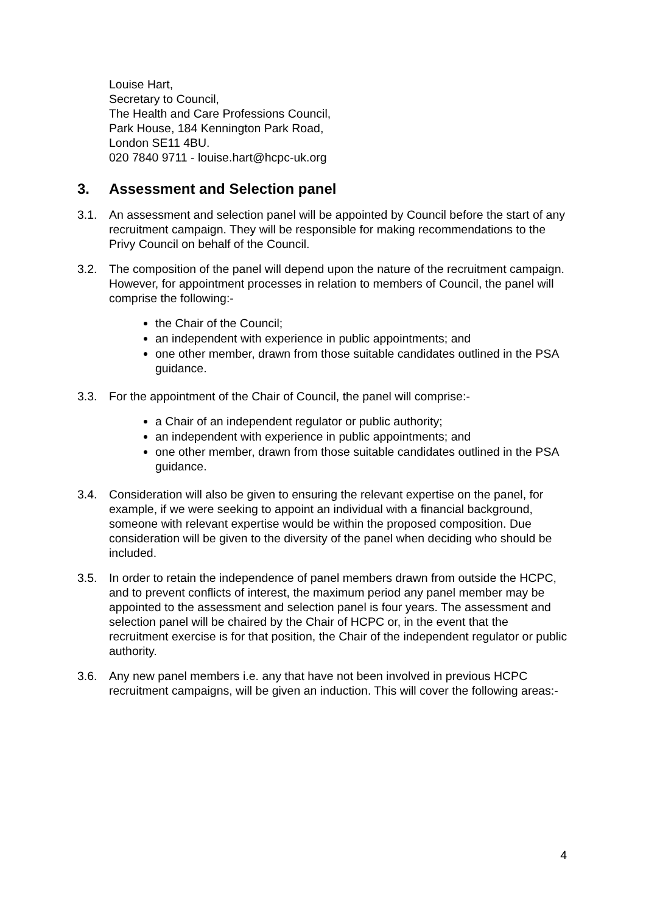Louise Hart,
Secretary to Council,
The Health and Care Professions Council,
Park House, 184 Kennington Park Road,
London SE11 4BU.
020 7840 9711 - louise.hart@hcpc-uk.org
3. Assessment and Selection panel
3.1. An assessment and selection panel will be appointed by Council before the start of any recruitment campaign. They will be responsible for making recommendations to the Privy Council on behalf of the Council.
3.2. The composition of the panel will depend upon the nature of the recruitment campaign. However, for appointment processes in relation to members of Council, the panel will comprise the following:-
the Chair of the Council;
an independent with experience in public appointments; and
one other member, drawn from those suitable candidates outlined in the PSA guidance.
3.3. For the appointment of the Chair of Council, the panel will comprise:-
a Chair of an independent regulator or public authority;
an independent with experience in public appointments; and
one other member, drawn from those suitable candidates outlined in the PSA guidance.
3.4. Consideration will also be given to ensuring the relevant expertise on the panel, for example, if we were seeking to appoint an individual with a financial background, someone with relevant expertise would be within the proposed composition. Due consideration will be given to the diversity of the panel when deciding who should be included.
3.5. In order to retain the independence of panel members drawn from outside the HCPC, and to prevent conflicts of interest, the maximum period any panel member may be appointed to the assessment and selection panel is four years. The assessment and selection panel will be chaired by the Chair of HCPC or, in the event that the recruitment exercise is for that position, the Chair of the independent regulator or public authority.
3.6. Any new panel members i.e. any that have not been involved in previous HCPC recruitment campaigns, will be given an induction. This will cover the following areas:-
4